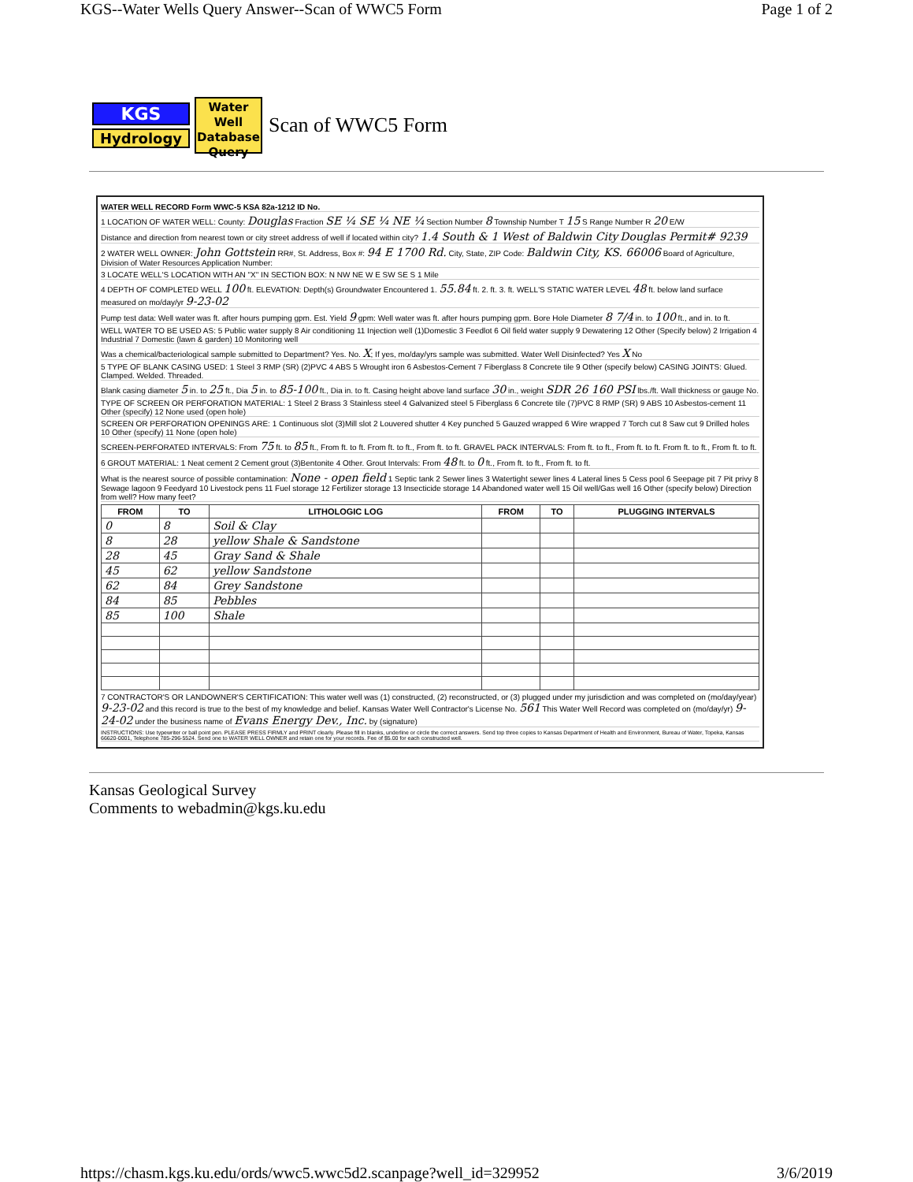KGS--Water Wells Query Answer--Scan of WWC5 Form Page 1 of 2
KGS
Hydrology
Water Well Database Query
Scan of WWC5 Form
WATER WELL RECORD Form WWC-5 KSA 82a-1212 ID No.
1 LOCATION OF WATER WELL: County: Douglas Fraction SE ¼ SE ¼ NE ¼ Section Number 8 Township Number T 15 S Range Number R 20 E/W
Distance and direction from nearest town or city street address of well if located within city? 1.4 South & 1 West of Baldwin City Douglas Permit# 9239
2 WATER WELL OWNER: John Gottstein RR#, St. Address, Box #: 94 E 1700 Rd. City, State, ZIP Code: Baldwin City, KS. 66006 Board of Agriculture, Division of Water Resources Application Number:
3 LOCATE WELL'S LOCATION WITH AN "X" IN SECTION BOX: N NW NE W E SW SE S 1 Mile
4 DEPTH OF COMPLETED WELL 100 ft. ELEVATION: Depth(s) Groundwater Encountered 1. 55.84 ft. 2. ft. 3. ft. WELL'S STATIC WATER LEVEL 48 ft. below land surface measured on mo/day/yr 9-23-02
Pump test data: Well water was ft. after hours pumping gpm. Est. Yield 9 gpm: Well water was ft. after hours pumping gpm. Bore Hole Diameter 8 7/4 in. to 100 ft., and in. to ft.
WELL WATER TO BE USED AS: 5 Public water supply 8 Air conditioning 11 Injection well (1)Domestic 3 Feedlot 6 Oil field water supply 9 Dewatering 12 Other (Specify below) 2 Irrigation 4 Industrial 7 Domestic (lawn & garden) 10 Monitoring well
Was a chemical/bacteriological sample submitted to Department? Yes. No. X; If yes, mo/day/yrs sample was submitted. Water Well Disinfected? Yes X No
5 TYPE OF BLANK CASING USED: 1 Steel 3 RMP (SR) (2)PVC 4 ABS 5 Wrought iron 6 Asbestos-Cement 7 Fiberglass 8 Concrete tile 9 Other (specify below) CASING JOINTS: Glued. Clamped. Welded. Threaded.
Blank casing diameter 5 in. to 25 ft., Dia 5 in. to 85-100 ft., Dia in. to ft. Casing height above land surface 30 in., weight SDR 26 160 PSI lbs./ft. Wall thickness or gauge No.
TYPE OF SCREEN OR PERFORATION MATERIAL: 1 Steel 2 Brass 3 Stainless steel 4 Galvanized steel 5 Fiberglass 6 Concrete tile (7)PVC 8 RMP (SR) 9 ABS 10 Asbestos-cement 11 Other (specify) 12 None used (open hole)
SCREEN OR PERFORATION OPENINGS ARE: 1 Continuous slot (3)Mill slot 2 Louvered shutter 4 Key punched 5 Gauzed wrapped 6 Wire wrapped 7 Torch cut 8 Saw cut 9 Drilled holes 10 Other (specify) 11 None (open hole)
SCREEN-PERFORATED INTERVALS: From 75 ft. to 85 ft., From ft. to ft. From ft. to ft., From ft. to ft. GRAVEL PACK INTERVALS: From ft. to ft., From ft. to ft. From ft. to ft., From ft. to ft.
6 GROUT MATERIAL: 1 Neat cement 2 Cement grout (3)Bentonite 4 Other. Grout Intervals: From 48 ft. to 0 ft., From ft. to ft., From ft. to ft.
What is the nearest source of possible contamination: None - open field 1 Septic tank 2 Sewer lines 3 Watertight sewer lines 4 Lateral lines 5 Cess pool 6 Seepage pit 7 Pit privy 8 Sewage lagoon 9 Feedyard 10 Livestock pens 11 Fuel storage 12 Fertilizer storage 13 Insecticide storage 14 Abandoned water well 15 Oil well/Gas well 16 Other (specify below) Direction from well? How many feet?
| FROM | TO | LITHOLOGIC LOG | FROM | TO | PLUGGING INTERVALS |
| --- | --- | --- | --- | --- | --- |
| 0 | 8 | Soil & Clay | | | |
| 8 | 28 | yellow Shale & Sandstone | | | |
| 28 | 45 | Gray Sand & Shale | | | |
| 45 | 62 | yellow Sandstone | | | |
| 62 | 84 | Grey Sandstone | | | |
| 84 | 85 | Pebbles | | | |
| 85 | 100 | Shale | | | |
7 CONTRACTOR'S OR LANDOWNER'S CERTIFICATION: This water well was (1) constructed, (2) reconstructed, or (3) plugged under my jurisdiction and was completed on (mo/day/year) 9-23-02 and this record is true to the best of my knowledge and belief. Kansas Water Well Contractor's License No. 561 This Water Well Record was completed on (mo/day/yr) 9-24-02 under the business name of Evans Energy Dev., Inc. by (signature)
INSTRUCTIONS: Use typewriter or ball point pen. PLEASE PRESS FIRMLY and PRINT clearly. Please fill in blanks, underline or circle the correct answers. Send top three copies to Kansas Department of Health and Environment, Bureau of Water, Topeka, Kansas 66620-0001, Telephone 785-296-5524. Send one to WATER WELL OWNER and retain one for your records. Fee of $5.00 for each constructed well.
Kansas Geological Survey
Comments to webadmin@kgs.ku.edu
https://chasm.kgs.ku.edu/ords/wwc5.wwc5d2.scanpage?well_id=329952 3/6/2019